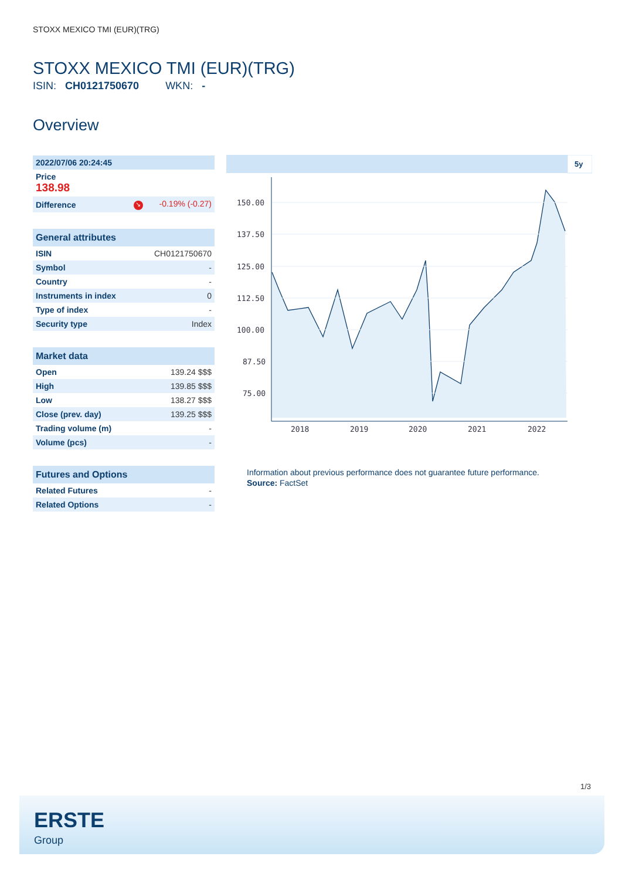STOXX MEXICO TMI (EUR)(TRG)
STOXX MEXICO TMI (EUR)(TRG)
ISIN: CH0121750670 WKN: -
Overview
| 2022/07/06 20:24:45 | |
| Price 138.98 | |
| Difference | ↘ -0.19% (-0.27) |
| General attributes | |
| --- | --- |
| ISIN | CH0121750670 |
| Symbol | - |
| Country | - |
| Instruments in index | 0 |
| Type of index | - |
| Security type | Index |
| Market data | |
| --- | --- |
| Open | 139.24 $$$ |
| High | 139.85 $$$ |
| Low | 138.27 $$$ |
| Close (prev. day) | 139.25 $$$ |
| Trading volume (m) | - |
| Volume (pcs) | - |
| Futures and Options | |
| --- | --- |
| Related Futures | - |
| Related Options | - |
5y
150.00
137.50
125.00
112.50
100.00
87.50
75.00
2018
2019
2020
2021
2022
Information about previous performance does not guarantee future performance.
Source: FactSet
1/3
ERSTE
Group